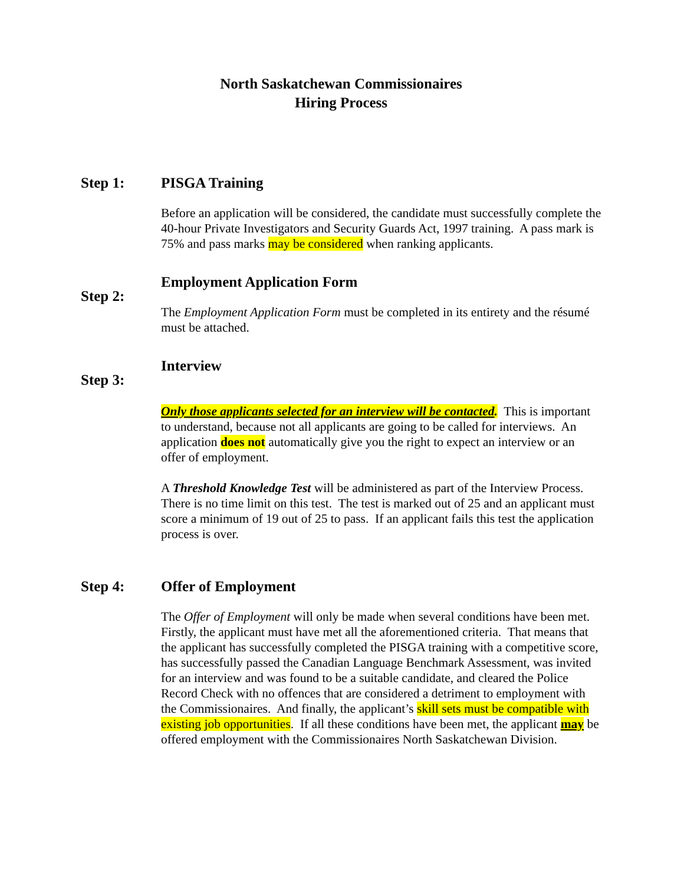North Saskatchewan Commissionaires
Hiring Process
Step 1: PISGA Training
Before an application will be considered, the candidate must successfully complete the 40-hour Private Investigators and Security Guards Act, 1997 training. A pass mark is 75% and pass marks may be considered when ranking applicants.
Step 2:
Employment Application Form
The Employment Application Form must be completed in its entirety and the résumé must be attached.
Step 3:
Interview
Only those applicants selected for an interview will be contacted. This is important to understand, because not all applicants are going to be called for interviews. An application does not automatically give you the right to expect an interview or an offer of employment.
A Threshold Knowledge Test will be administered as part of the Interview Process. There is no time limit on this test. The test is marked out of 25 and an applicant must score a minimum of 19 out of 25 to pass. If an applicant fails this test the application process is over.
Step 4: Offer of Employment
The Offer of Employment will only be made when several conditions have been met. Firstly, the applicant must have met all the aforementioned criteria. That means that the applicant has successfully completed the PISGA training with a competitive score, has successfully passed the Canadian Language Benchmark Assessment, was invited for an interview and was found to be a suitable candidate, and cleared the Police Record Check with no offences that are considered a detriment to employment with the Commissionaires. And finally, the applicant’s skill sets must be compatible with existing job opportunities. If all these conditions have been met, the applicant may be offered employment with the Commissionaires North Saskatchewan Division.